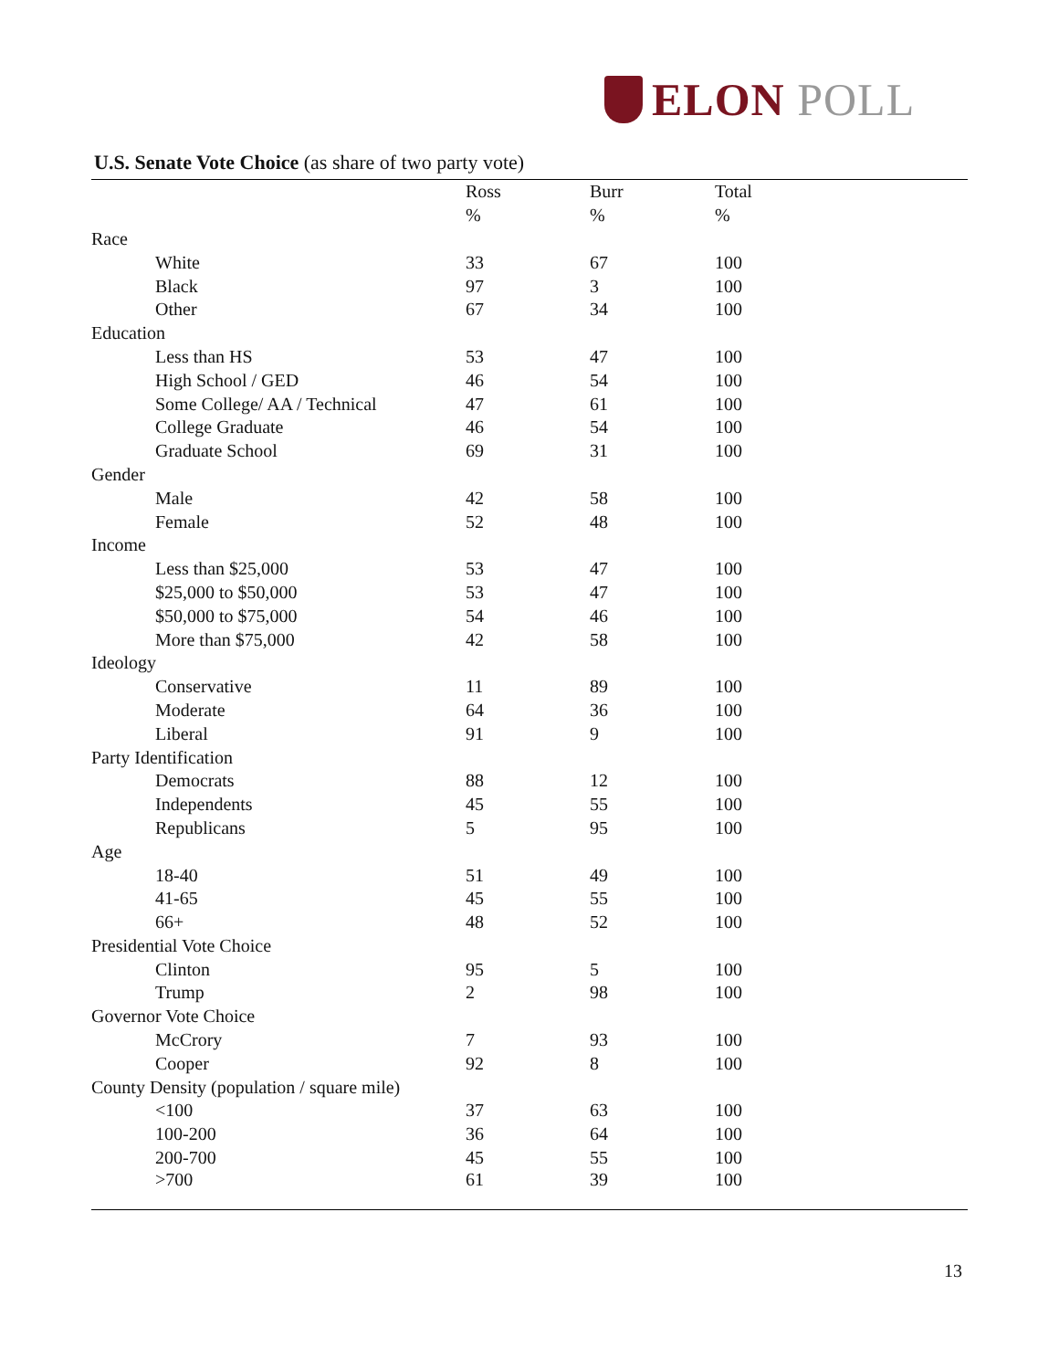ELON POLL
U.S. Senate Vote Choice (as share of two party vote)
| | Ross | Burr | Total |
| --- | --- | --- | --- |
| | % | % | % |
| Race | | | |
| White | 33 | 67 | 100 |
| Black | 97 | 3 | 100 |
| Other | 67 | 34 | 100 |
| Education | | | |
| Less than HS | 53 | 47 | 100 |
| High School / GED | 46 | 54 | 100 |
| Some College/ AA / Technical | 47 | 61 | 100 |
| College Graduate | 46 | 54 | 100 |
| Graduate School | 69 | 31 | 100 |
| Gender | | | |
| Male | 42 | 58 | 100 |
| Female | 52 | 48 | 100 |
| Income | | | |
| Less than $25,000 | 53 | 47 | 100 |
| $25,000 to $50,000 | 53 | 47 | 100 |
| $50,000 to $75,000 | 54 | 46 | 100 |
| More than $75,000 | 42 | 58 | 100 |
| Ideology | | | |
| Conservative | 11 | 89 | 100 |
| Moderate | 64 | 36 | 100 |
| Liberal | 91 | 9 | 100 |
| Party Identification | | | |
| Democrats | 88 | 12 | 100 |
| Independents | 45 | 55 | 100 |
| Republicans | 5 | 95 | 100 |
| Age | | | |
| 18-40 | 51 | 49 | 100 |
| 41-65 | 45 | 55 | 100 |
| 66+ | 48 | 52 | 100 |
| Presidential Vote Choice | | | |
| Clinton | 95 | 5 | 100 |
| Trump | 2 | 98 | 100 |
| Governor Vote Choice | | | |
| McCrory | 7 | 93 | 100 |
| Cooper | 92 | 8 | 100 |
| County Density (population / square mile) | | | |
| <100 | 37 | 63 | 100 |
| 100-200 | 36 | 64 | 100 |
| 200-700 | 45 | 55 | 100 |
| >700 | 61 | 39 | 100 |
13